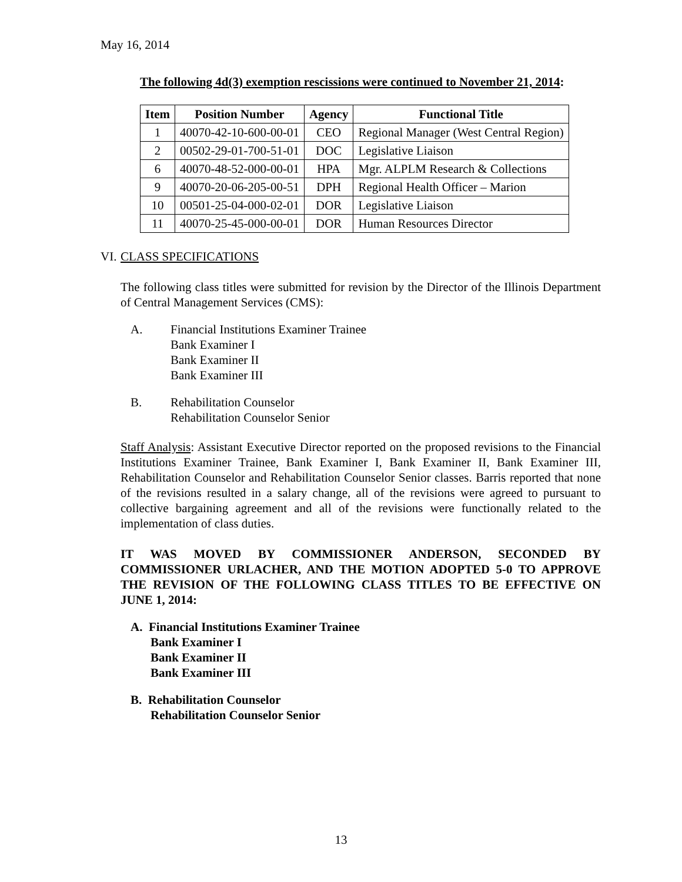May 16, 2014
The following 4d(3) exemption rescissions were continued to November 21, 2014:
| Item | Position Number | Agency | Functional Title |
| --- | --- | --- | --- |
| 1 | 40070-42-10-600-00-01 | CEO | Regional Manager (West Central Region) |
| 2 | 00502-29-01-700-51-01 | DOC | Legislative Liaison |
| 6 | 40070-48-52-000-00-01 | HPA | Mgr. ALPLM Research & Collections |
| 9 | 40070-20-06-205-00-51 | DPH | Regional Health Officer – Marion |
| 10 | 00501-25-04-000-02-01 | DOR | Legislative Liaison |
| 11 | 40070-25-45-000-00-01 | DOR | Human Resources Director |
VI. CLASS SPECIFICATIONS
The following class titles were submitted for revision by the Director of the Illinois Department of Central Management Services (CMS):
A. Financial Institutions Examiner Trainee
Bank Examiner I
Bank Examiner II
Bank Examiner III
B. Rehabilitation Counselor
Rehabilitation Counselor Senior
Staff Analysis: Assistant Executive Director reported on the proposed revisions to the Financial Institutions Examiner Trainee, Bank Examiner I, Bank Examiner II, Bank Examiner III, Rehabilitation Counselor and Rehabilitation Counselor Senior classes. Barris reported that none of the revisions resulted in a salary change, all of the revisions were agreed to pursuant to collective bargaining agreement and all of the revisions were functionally related to the implementation of class duties.
IT WAS MOVED BY COMMISSIONER ANDERSON, SECONDED BY COMMISSIONER URLACHER, AND THE MOTION ADOPTED 5-0 TO APPROVE THE REVISION OF THE FOLLOWING CLASS TITLES TO BE EFFECTIVE ON JUNE 1, 2014:
A. Financial Institutions Examiner Trainee
Bank Examiner I
Bank Examiner II
Bank Examiner III
B. Rehabilitation Counselor
Rehabilitation Counselor Senior
13